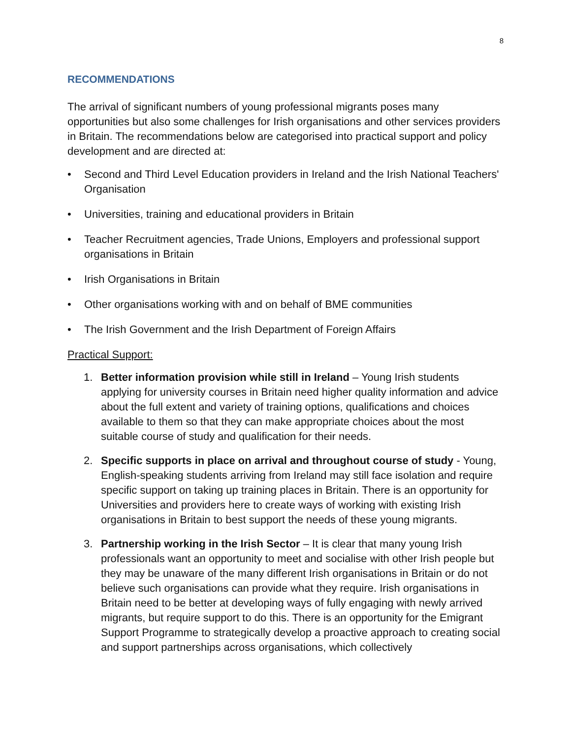8
RECOMMENDATIONS
The arrival of significant numbers of young professional migrants poses many opportunities but also some challenges for Irish organisations and other services providers in Britain. The recommendations below are categorised into practical support and policy development and are directed at:
• Second and Third Level Education providers in Ireland and the Irish National Teachers' Organisation
• Universities, training and educational providers in Britain
• Teacher Recruitment agencies, Trade Unions, Employers and professional support organisations in Britain
• Irish Organisations in Britain
• Other organisations working with and on behalf of BME communities
• The Irish Government and the Irish Department of Foreign Affairs
Practical Support:
1. Better information provision while still in Ireland – Young Irish students applying for university courses in Britain need higher quality information and advice about the full extent and variety of training options, qualifications and choices available to them so that they can make appropriate choices about the most suitable course of study and qualification for their needs.
2. Specific supports in place on arrival and throughout course of study - Young, English-speaking students arriving from Ireland may still face isolation and require specific support on taking up training places in Britain. There is an opportunity for Universities and providers here to create ways of working with existing Irish organisations in Britain to best support the needs of these young migrants.
3. Partnership working in the Irish Sector – It is clear that many young Irish professionals want an opportunity to meet and socialise with other Irish people but they may be unaware of the many different Irish organisations in Britain or do not believe such organisations can provide what they require. Irish organisations in Britain need to be better at developing ways of fully engaging with newly arrived migrants, but require support to do this. There is an opportunity for the Emigrant Support Programme to strategically develop a proactive approach to creating social and support partnerships across organisations, which collectively